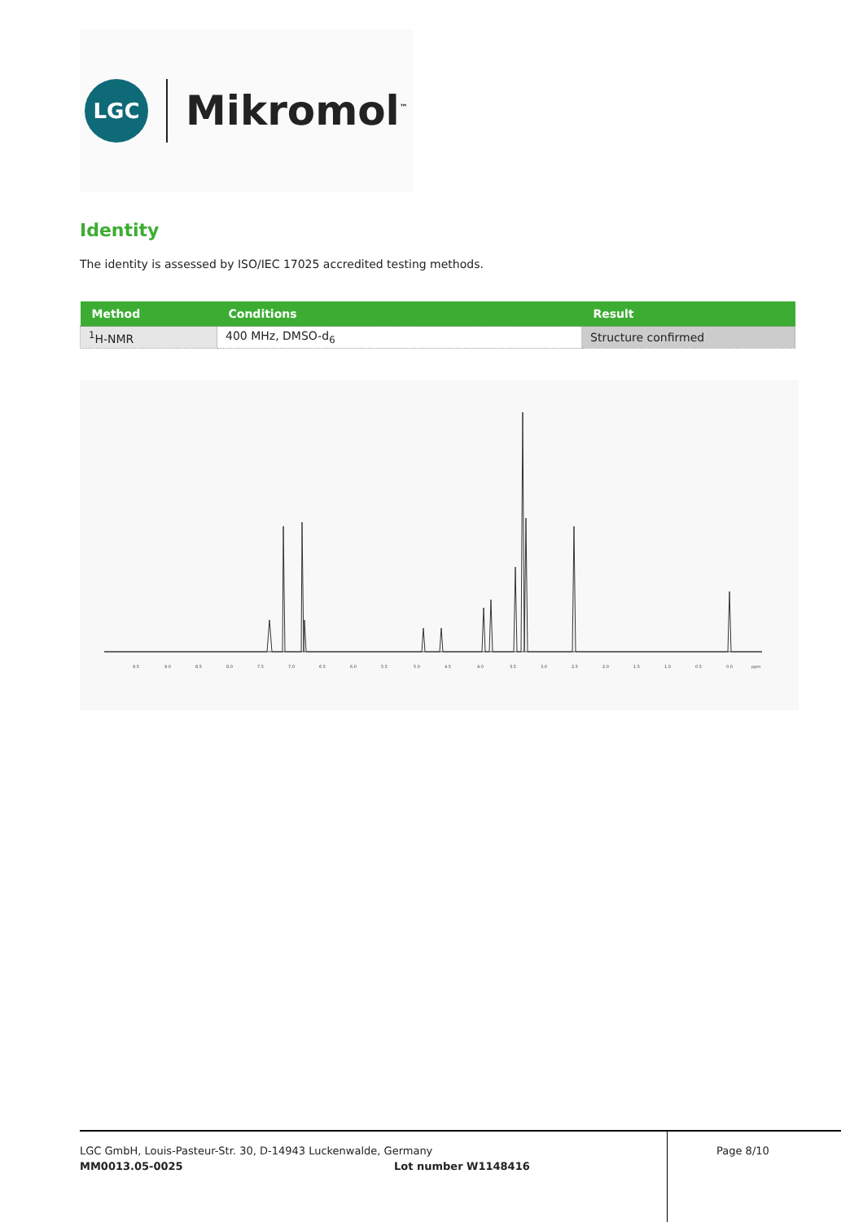LGC
Mikromol<sup>™</sup>
Identity
The identity is assessed by ISO/IEC 17025 accredited testing methods.
| Method | Conditions | Result |
| --- | --- | --- |
| <sup>1</sup>H-NMR | 400 MHz, DMSO-d<sub>6</sub> | Structure confirmed |
9.5
9.0
8.5
8.0
7.5
7.0
6.5
6.0
5.5
5.0
4.5
4.0
3.5
3.0
2.5
2.0
1.5
1.0
0.5
0.0
ppm
LGC GmbH, Louis-Pasteur-Str. 30, D-14943 Luckenwalde, Germany Page 8/10
MM0013.05-0025 Lot number W1148416